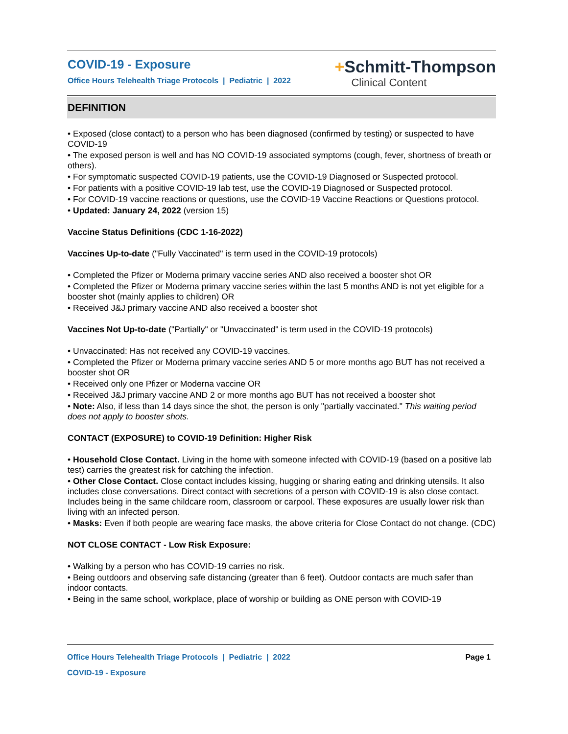COVID-19 - Exposure
Office Hours Telehealth Triage Protocols | Pediatric | 2022
+Schmitt-Thompson
Clinical Content
DEFINITION
• Exposed (close contact) to a person who has been diagnosed (confirmed by testing) or suspected to have COVID-19
• The exposed person is well and has NO COVID-19 associated symptoms (cough, fever, shortness of breath or others).
• For symptomatic suspected COVID-19 patients, use the COVID-19 Diagnosed or Suspected protocol.
• For patients with a positive COVID-19 lab test, use the COVID-19 Diagnosed or Suspected protocol.
• For COVID-19 vaccine reactions or questions, use the COVID-19 Vaccine Reactions or Questions protocol.
• Updated: January 24, 2022 (version 15)
Vaccine Status Definitions (CDC 1-16-2022)
Vaccines Up-to-date ("Fully Vaccinated" is term used in the COVID-19 protocols)
• Completed the Pfizer or Moderna primary vaccine series AND also received a booster shot OR
• Completed the Pfizer or Moderna primary vaccine series within the last 5 months AND is not yet eligible for a booster shot (mainly applies to children) OR
• Received J&J primary vaccine AND also received a booster shot
Vaccines Not Up-to-date ("Partially" or "Unvaccinated" is term used in the COVID-19 protocols)
• Unvaccinated: Has not received any COVID-19 vaccines.
• Completed the Pfizer or Moderna primary vaccine series AND 5 or more months ago BUT has not received a booster shot OR
• Received only one Pfizer or Moderna vaccine OR
• Received J&J primary vaccine AND 2 or more months ago BUT has not received a booster shot
• Note: Also, if less than 14 days since the shot, the person is only "partially vaccinated." This waiting period does not apply to booster shots.
CONTACT (EXPOSURE) to COVID-19 Definition: Higher Risk
• Household Close Contact. Living in the home with someone infected with COVID-19 (based on a positive lab test) carries the greatest risk for catching the infection.
• Other Close Contact. Close contact includes kissing, hugging or sharing eating and drinking utensils. It also includes close conversations. Direct contact with secretions of a person with COVID-19 is also close contact. Includes being in the same childcare room, classroom or carpool. These exposures are usually lower risk than living with an infected person.
• Masks: Even if both people are wearing face masks, the above criteria for Close Contact do not change. (CDC)
NOT CLOSE CONTACT - Low Risk Exposure:
• Walking by a person who has COVID-19 carries no risk.
• Being outdoors and observing safe distancing (greater than 6 feet). Outdoor contacts are much safer than indoor contacts.
• Being in the same school, workplace, place of worship or building as ONE person with COVID-19
Office Hours Telehealth Triage Protocols | Pediatric | 2022 Page 1
COVID-19 - Exposure